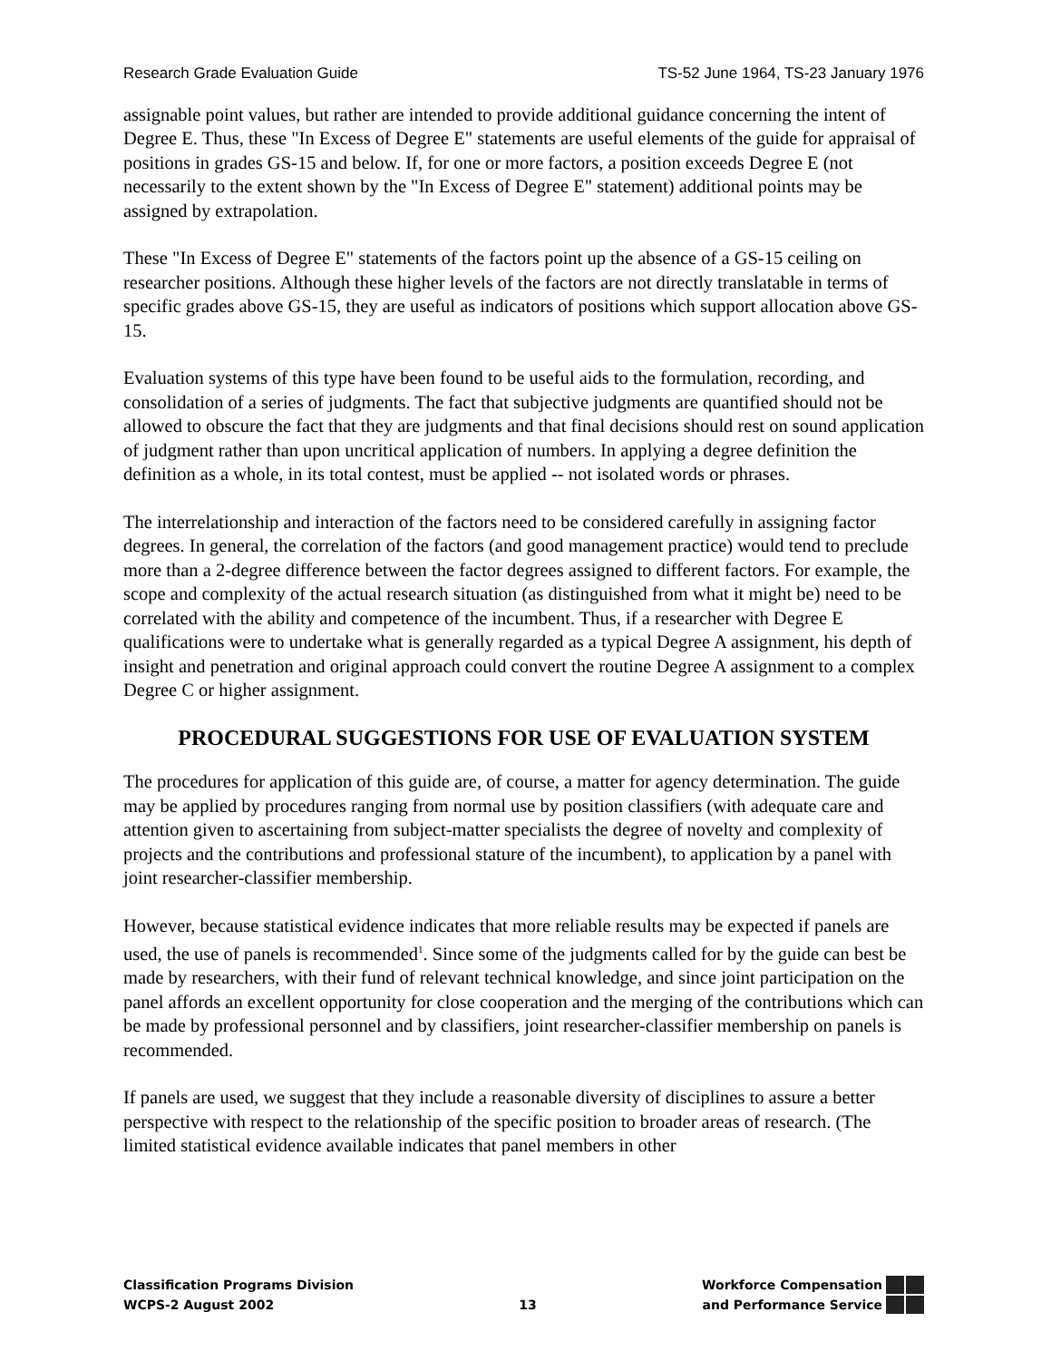Research Grade Evaluation Guide TS-52 June 1964, TS-23 January 1976
assignable point values, but rather are intended to provide additional guidance concerning the intent of Degree E. Thus, these "In Excess of Degree E" statements are useful elements of the guide for appraisal of positions in grades GS-15 and below. If, for one or more factors, a position exceeds Degree E (not necessarily to the extent shown by the "In Excess of Degree E" statement) additional points may be assigned by extrapolation.
These "In Excess of Degree E" statements of the factors point up the absence of a GS-15 ceiling on researcher positions. Although these higher levels of the factors are not directly translatable in terms of specific grades above GS-15, they are useful as indicators of positions which support allocation above GS-15.
Evaluation systems of this type have been found to be useful aids to the formulation, recording, and consolidation of a series of judgments. The fact that subjective judgments are quantified should not be allowed to obscure the fact that they are judgments and that final decisions should rest on sound application of judgment rather than upon uncritical application of numbers. In applying a degree definition the definition as a whole, in its total contest, must be applied -- not isolated words or phrases.
The interrelationship and interaction of the factors need to be considered carefully in assigning factor degrees. In general, the correlation of the factors (and good management practice) would tend to preclude more than a 2-degree difference between the factor degrees assigned to different factors. For example, the scope and complexity of the actual research situation (as distinguished from what it might be) need to be correlated with the ability and competence of the incumbent. Thus, if a researcher with Degree E qualifications were to undertake what is generally regarded as a typical Degree A assignment, his depth of insight and penetration and original approach could convert the routine Degree A assignment to a complex Degree C or higher assignment.
PROCEDURAL SUGGESTIONS FOR USE OF EVALUATION SYSTEM
The procedures for application of this guide are, of course, a matter for agency determination. The guide may be applied by procedures ranging from normal use by position classifiers (with adequate care and attention given to ascertaining from subject-matter specialists the degree of novelty and complexity of projects and the contributions and professional stature of the incumbent), to application by a panel with joint researcher-classifier membership.
However, because statistical evidence indicates that more reliable results may be expected if panels are used, the use of panels is recommended<sup>1</sup>. Since some of the judgments called for by the guide can best be made by researchers, with their fund of relevant technical knowledge, and since joint participation on the panel affords an excellent opportunity for close cooperation and the merging of the contributions which can be made by professional personnel and by classifiers, joint researcher-classifier membership on panels is recommended.
If panels are used, we suggest that they include a reasonable diversity of disciplines to assure a better perspective with respect to the relationship of the specific position to broader areas of research. (The limited statistical evidence available indicates that panel members in other
Classification Programs Division
WCPS-2 August 2002
13 Workforce Compensation
and Performance Service